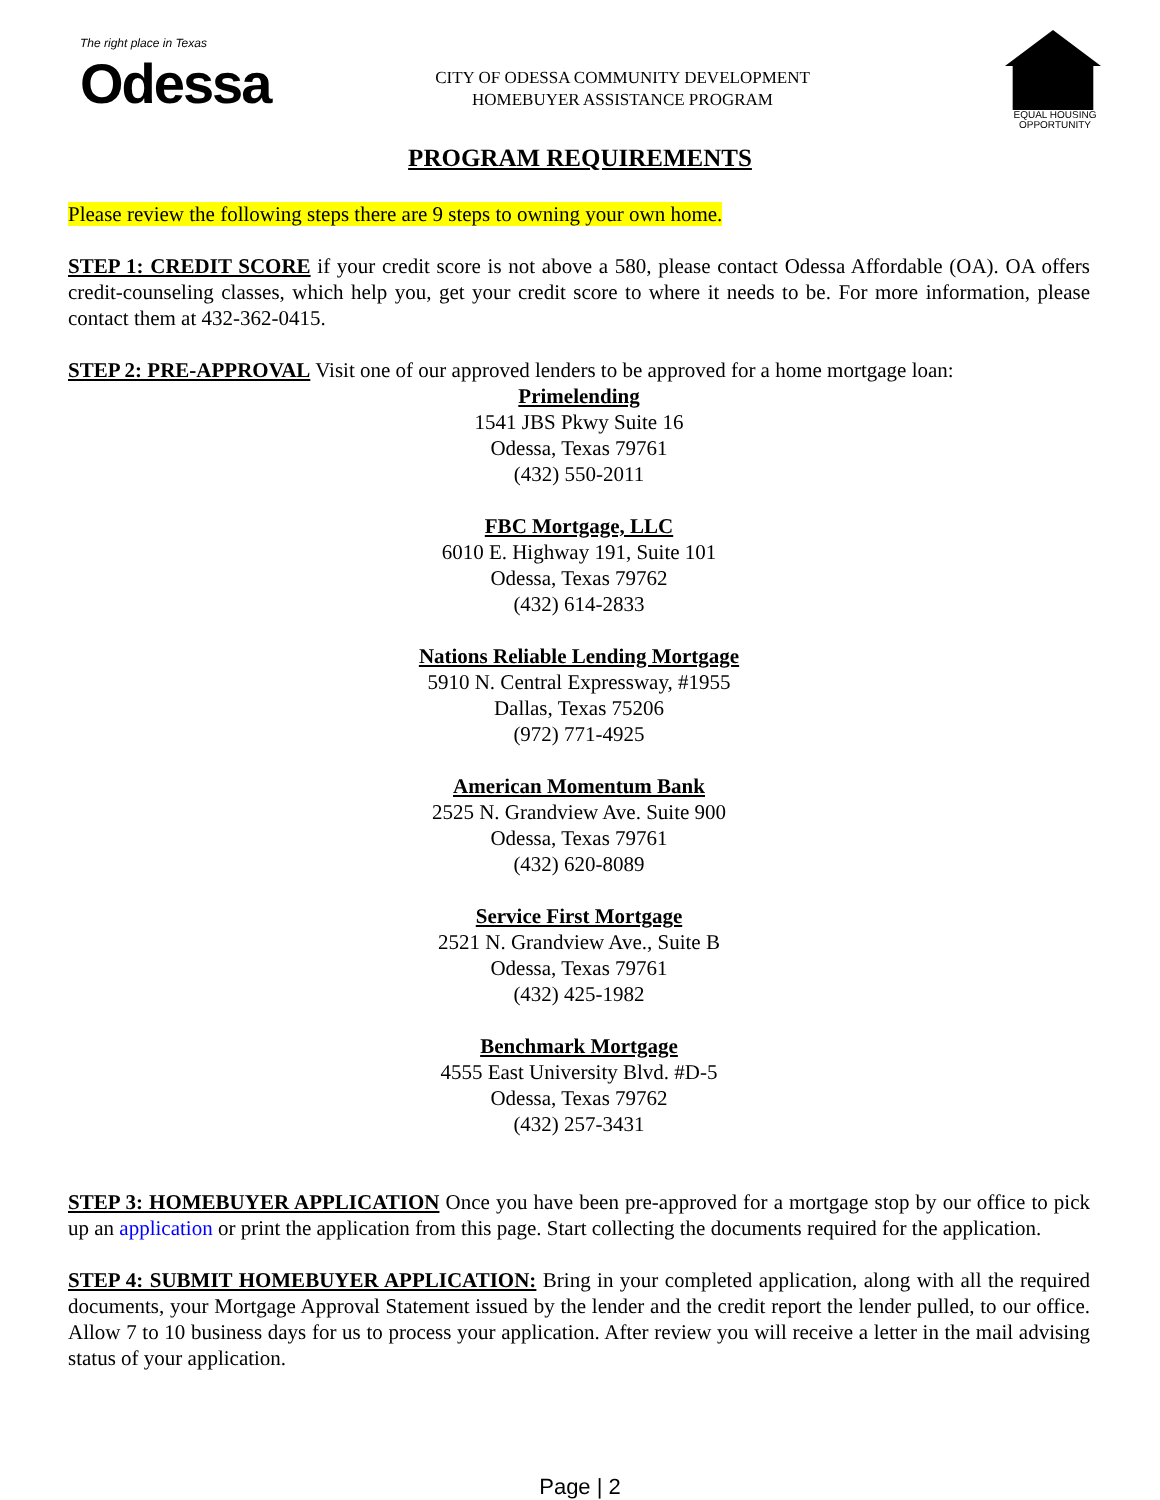The right place in Texas
Odessa
CITY OF ODESSA COMMUNITY DEVELOPMENT
HOMEBUYER ASSISTANCE PROGRAM
EQUAL HOUSING
OPPORTUNITY
PROGRAM REQUIREMENTS
Please review the following steps there are 9 steps to owning your own home.
STEP 1: CREDIT SCORE if your credit score is not above a 580, please contact Odessa Affordable (OA). OA offers credit-counseling classes, which help you, get your credit score to where it needs to be. For more information, please contact them at 432-362-0415.
STEP 2: PRE-APPROVAL Visit one of our approved lenders to be approved for a home mortgage loan:
Primelending
1541 JBS Pkwy Suite 16
Odessa, Texas 79761
(432) 550-2011
FBC Mortgage, LLC
6010 E. Highway 191, Suite 101
Odessa, Texas 79762
(432) 614-2833
Nations Reliable Lending Mortgage
5910 N. Central Expressway, #1955
Dallas, Texas 75206
(972) 771-4925
American Momentum Bank
2525 N. Grandview Ave. Suite 900
Odessa, Texas 79761
(432) 620-8089
Service First Mortgage
2521 N. Grandview Ave., Suite B
Odessa, Texas 79761
(432) 425-1982
Benchmark Mortgage
4555 East University Blvd. #D-5
Odessa, Texas 79762
(432) 257-3431
STEP 3: HOMEBUYER APPLICATION Once you have been pre-approved for a mortgage stop by our office to pick up an application or print the application from this page. Start collecting the documents required for the application.
STEP 4: SUBMIT HOMEBUYER APPLICATION: Bring in your completed application, along with all the required documents, your Mortgage Approval Statement issued by the lender and the credit report the lender pulled, to our office. Allow 7 to 10 business days for us to process your application. After review you will receive a letter in the mail advising status of your application.
Page | 2